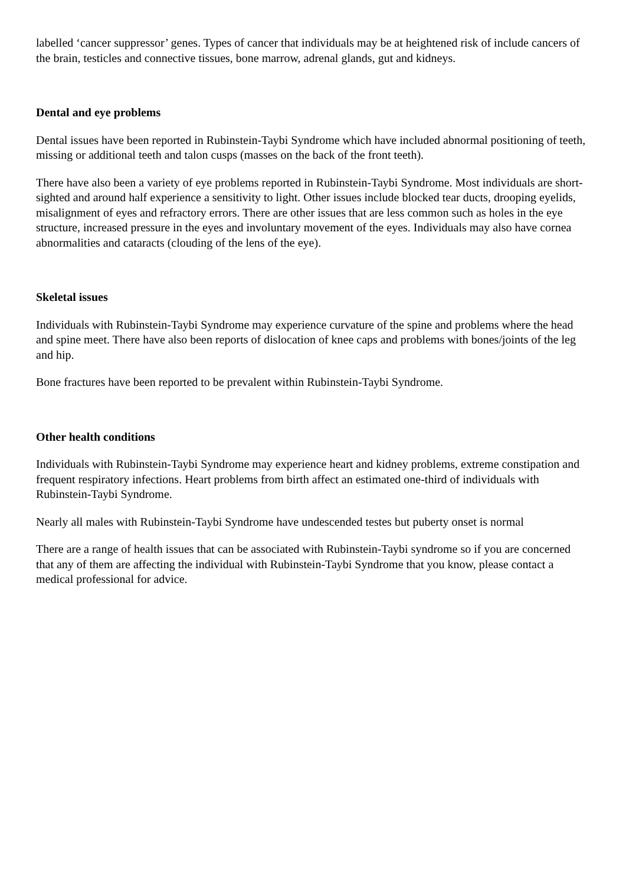labelled ‘cancer suppressor’ genes. Types of cancer that individuals may be at heightened risk of include cancers of the brain, testicles and connective tissues, bone marrow, adrenal glands, gut and kidneys.
Dental and eye problems
Dental issues have been reported in Rubinstein-Taybi Syndrome which have included abnormal positioning of teeth, missing or additional teeth and talon cusps (masses on the back of the front teeth).
There have also been a variety of eye problems reported in Rubinstein-Taybi Syndrome. Most individuals are short-sighted and around half experience a sensitivity to light. Other issues include blocked tear ducts, drooping eyelids, misalignment of eyes and refractory errors. There are other issues that are less common such as holes in the eye structure, increased pressure in the eyes and involuntary movement of the eyes. Individuals may also have cornea abnormalities and cataracts (clouding of the lens of the eye).
Skeletal issues
Individuals with Rubinstein-Taybi Syndrome may experience curvature of the spine and problems where the head and spine meet. There have also been reports of dislocation of knee caps and problems with bones/joints of the leg and hip.
Bone fractures have been reported to be prevalent within Rubinstein-Taybi Syndrome.
Other health conditions
Individuals with Rubinstein-Taybi Syndrome may experience heart and kidney problems, extreme constipation and frequent respiratory infections. Heart problems from birth affect an estimated one-third of individuals with Rubinstein-Taybi Syndrome.
Nearly all males with Rubinstein-Taybi Syndrome have undescended testes but puberty onset is normal
There are a range of health issues that can be associated with Rubinstein-Taybi syndrome so if you are concerned that any of them are affecting the individual with Rubinstein-Taybi Syndrome that you know, please contact a medical professional for advice.